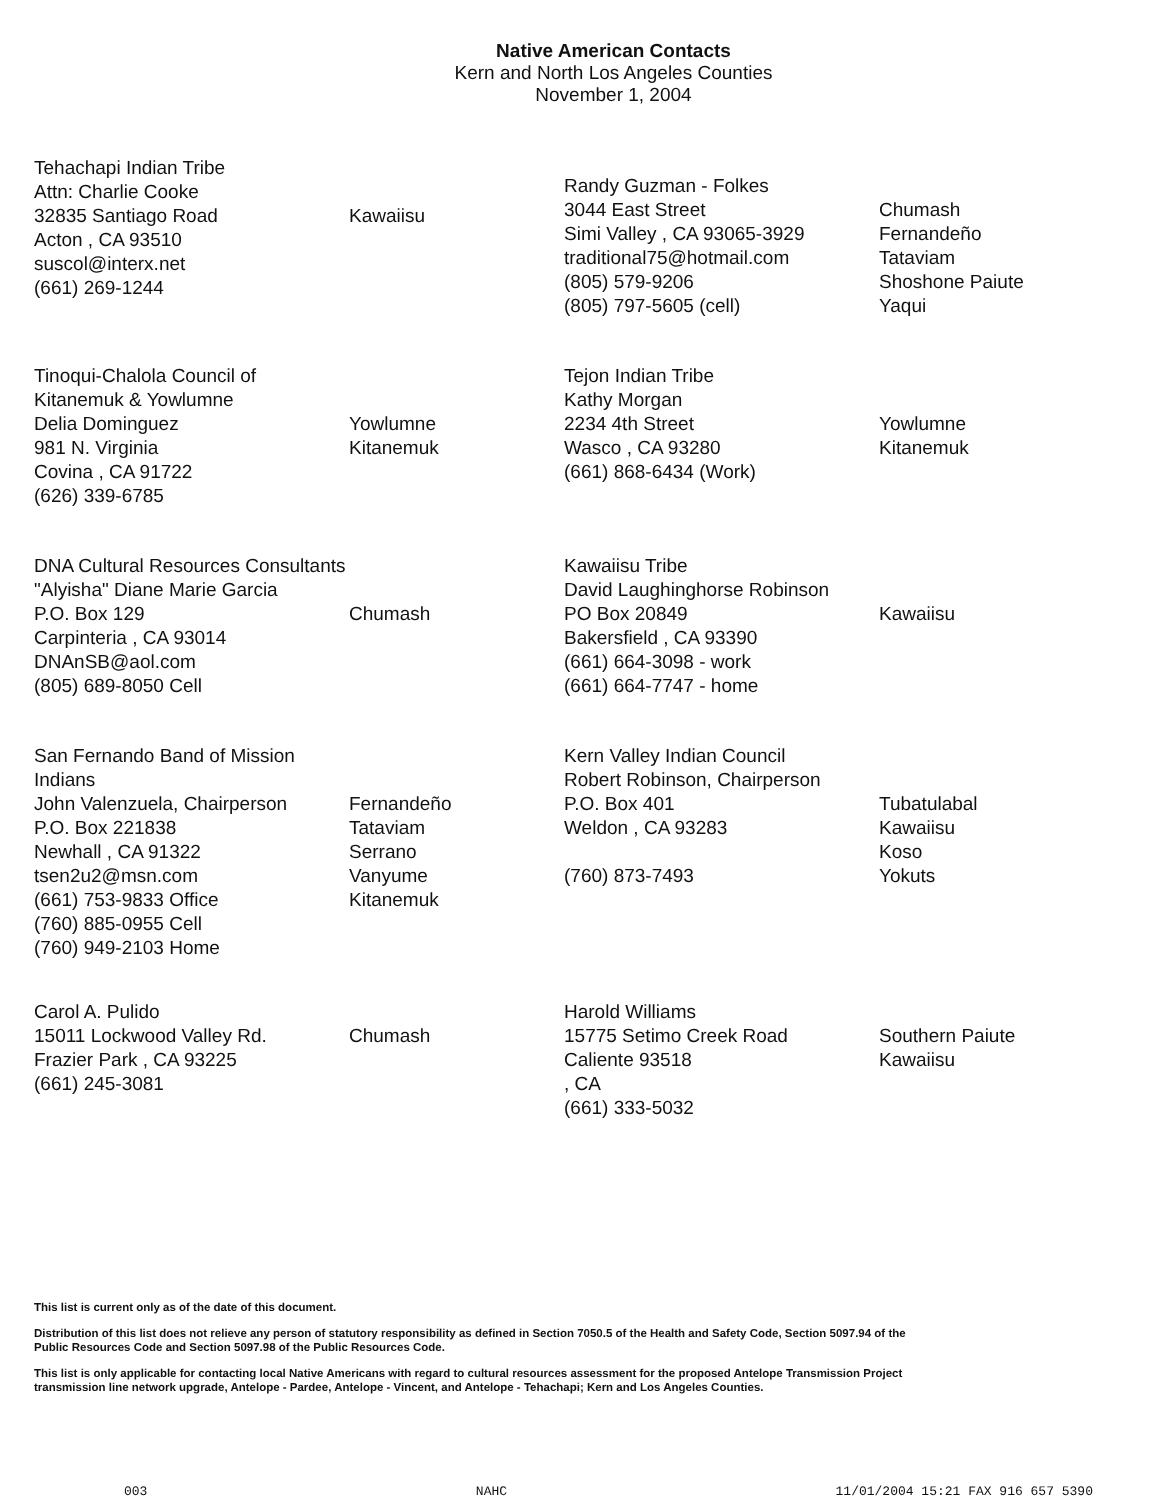Native American Contacts
Kern and North Los Angeles Counties
November 1, 2004
Tehachapi Indian Tribe
Attn: Charlie Cooke
32835 Santiago Road
Acton , CA 93510
suscol@interx.net
(661) 269-1244
Kawaiisu
Randy Guzman - Folkes
3044 East Street
Simi Valley , CA 93065-3929
traditional75@hotmail.com
(805) 579-9206
(805) 797-5605 (cell)
Chumash
Fernandeño
Tataviam
Shoshone Paiute
Yaqui
Tinoqui-Chalola Council of Kitanemuk & Yowlumne
Delia Dominguez
981 N. Virginia
Covina , CA 91722
(626) 339-6785
Yowlumne
Kitanemuk
Tejon Indian Tribe
Kathy Morgan
2234 4th Street
Wasco , CA 93280
(661) 868-6434 (Work)
Yowlumne
Kitanemuk
DNA Cultural Resources Consultants
"Alyisha" Diane Marie Garcia
P.O. Box 129
Carpinteria , CA 93014
DNAnSB@aol.com
(805) 689-8050 Cell
Chumash
Kawaiisu Tribe
David Laughinghorse Robinson
PO Box 20849
Bakersfield , CA 93390
(661) 664-3098 - work
(661) 664-7747 - home
Kawaiisu
San Fernando Band of Mission Indians
John Valenzuela, Chairperson
P.O. Box 221838
Newhall , CA 91322
tsen2u2@msn.com
(661) 753-9833 Office
(760) 885-0955 Cell
(760) 949-2103 Home
Fernandeño
Tataviam
Serrano
Vanyume
Kitanemuk
Kern Valley Indian Council
Robert Robinson, Chairperson
P.O. Box 401
Weldon , CA 93283
(760) 873-7493
Tubatulabal
Kawaiisu
Koso
Yokuts
Carol A. Pulido
15011 Lockwood Valley Rd.
Frazier Park , CA 93225
(661) 245-3081
Chumash
Harold Williams
15775 Setimo Creek Road
Caliente 93518
, CA
(661) 333-5032
Southern Paiute
Kawaiisu
This list is current only as of the date of this document.
Distribution of this list does not relieve any person of statutory responsibility as defined in Section 7050.5 of the Health and Safety Code, Section 5097.94 of the Public Resources Code and Section 5097.98 of the Public Resources Code.
This list is only applicable for contacting local Native Americans with regard to cultural resources assessment for the proposed Antelope Transmission Project transmission line network upgrade, Antelope - Pardee, Antelope - Vincent, and Antelope - Tehachapi; Kern and Los Angeles Counties.
003 NAHC 11/01/2004 15:21 FAX 916 657 5390